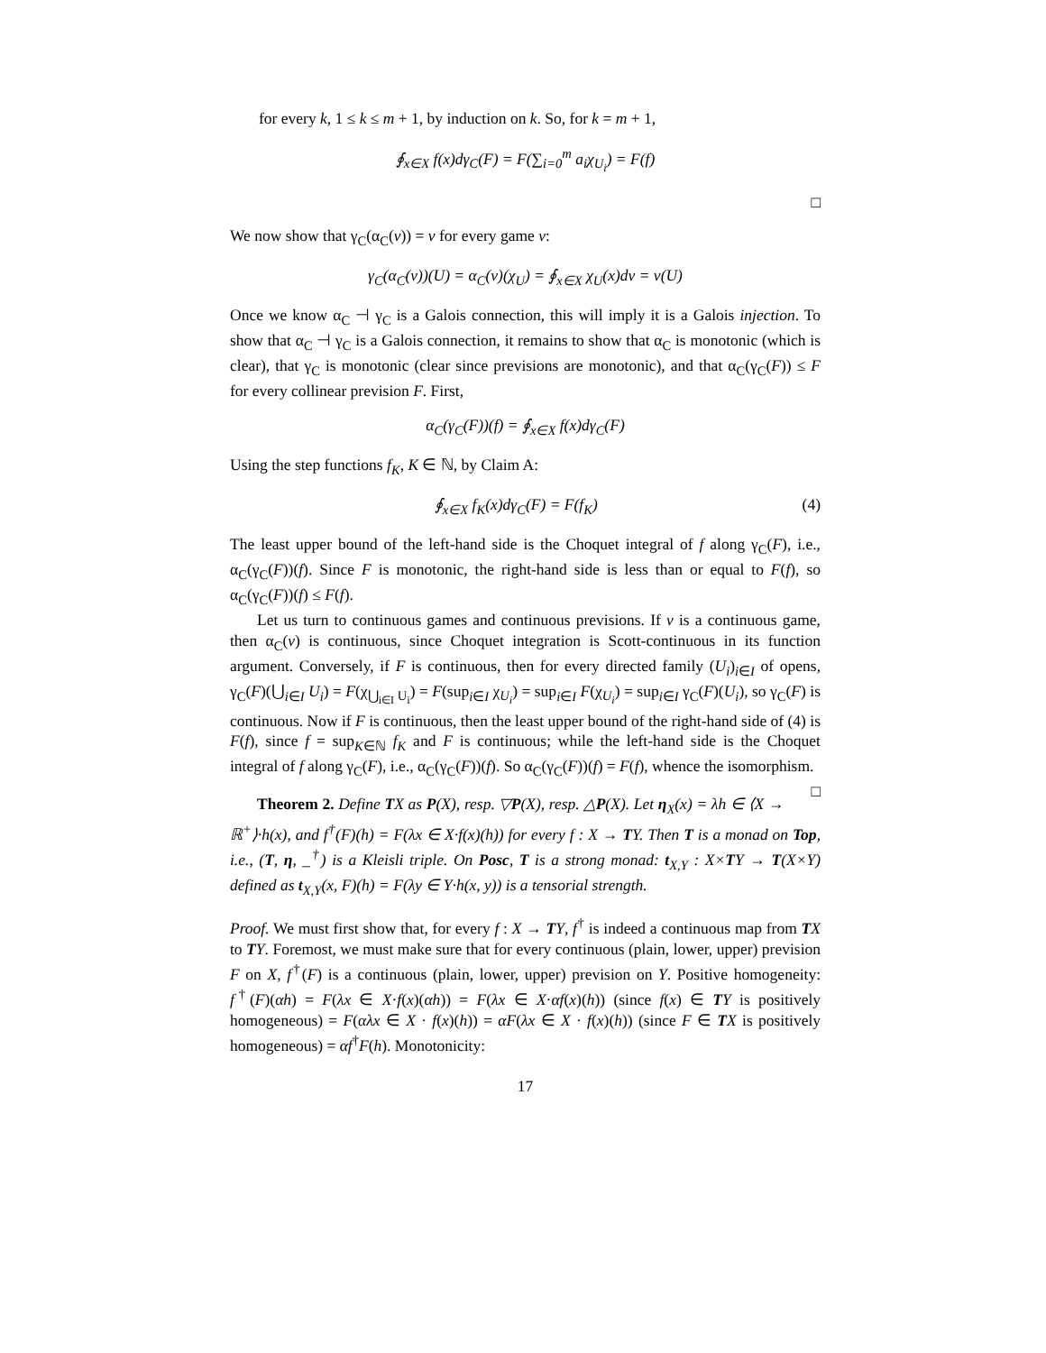for every k, 1 ≤ k ≤ m + 1, by induction on k. So, for k = m + 1,
∮<sub>x∈X</sub> f(x)dγ<sub>C</sub>(F) = F(∑<sub>i=0</sub><sup>m</sup> a<sub>i</sub>χ<sub>U<sub>i</sub></sub>) = F(f)
□
We now show that γ<sub>C</sub>(α<sub>C</sub>(ν)) = ν for every game ν:
γ<sub>C</sub>(α<sub>C</sub>(ν))(U) = α<sub>C</sub>(ν)(χ<sub>U</sub>) = ∮<sub>x∈X</sub> χ<sub>U</sub>(x)dν = ν(U)
Once we know α<sub>C</sub> ⊣ γ<sub>C</sub> is a Galois connection, this will imply it is a Galois injection. To show that α<sub>C</sub> ⊣ γ<sub>C</sub> is a Galois connection, it remains to show that α<sub>C</sub> is monotonic (which is clear), that γ<sub>C</sub> is monotonic (clear since previsions are monotonic), and that α<sub>C</sub>(γ<sub>C</sub>(F)) ≤ F for every collinear prevision F. First,
α<sub>C</sub>(γ<sub>C</sub>(F))(f) = ∮<sub>x∈X</sub> f(x)dγ<sub>C</sub>(F)
Using the step functions f<sub>K</sub>, K ∈ ℕ, by Claim A:
∮<sub>x∈X</sub> f<sub>K</sub>(x)dγ<sub>C</sub>(F) = F(f<sub>K</sub>) (4)
The least upper bound of the left-hand side is the Choquet integral of f along γ<sub>C</sub>(F), i.e., α<sub>C</sub>(γ<sub>C</sub>(F))(f). Since F is monotonic, the right-hand side is less than or equal to F(f), so α<sub>C</sub>(γ<sub>C</sub>(F))(f) ≤ F(f).
Let us turn to continuous games and continuous previsions. If ν is a continuous game, then α<sub>C</sub>(ν) is continuous, since Choquet integration is Scott-continuous in its function argument. Conversely, if F is continuous, then for every directed family (U<sub>i</sub>)<sub>i∈I</sub> of opens, γ<sub>C</sub>(F)(⋃<sub>i∈I</sub> U<sub>i</sub>) = F(χ<sub>⋃<sub>i∈I</sub> U<sub>i</sub></sub>) = F(sup<sub>i∈I</sub> χ<sub>U<sub>i</sub></sub>) = sup<sub>i∈I</sub> F(χ<sub>U<sub>i</sub></sub>) = sup<sub>i∈I</sub> γ<sub>C</sub>(F)(U<sub>i</sub>), so γ<sub>C</sub>(F) is continuous. Now if F is continuous, then the least upper bound of the right-hand side of (4) is F(f), since f = sup<sub>K∈ℕ</sub> f<sub>K</sub> and F is continuous; while the left-hand side is the Choquet integral of f along γ<sub>C</sub>(F), i.e., α<sub>C</sub>(γ<sub>C</sub>(F))(f). So α<sub>C</sub>(γ<sub>C</sub>(F))(f) = F(f), whence the isomorphism. □
Theorem 2. Define TX as P(X), resp. ▽P(X), resp. △P(X). Let η<sub>X</sub>(x) = λh ∈ ⟨X → ℝ<sup>+</sup>⟩·h(x), and f<sup>†</sup>(F)(h) = F(λx ∈ X·f(x)(h)) for every f : X → TY. Then T is a monad on Top, i.e., (T, η, _<sup>†</sup>) is a Kleisli triple. On Posc, T is a strong monad: t<sub>X,Y</sub> : X×TY → T(X×Y) defined as t<sub>X,Y</sub>(x, F)(h) = F(λy ∈ Y·h(x, y)) is a tensorial strength.
Proof. We must first show that, for every f : X → TY, f<sup>†</sup> is indeed a continuous map from TX to TY. Foremost, we must make sure that for every continuous (plain, lower, upper) prevision F on X, f<sup>†</sup>(F) is a continuous (plain, lower, upper) prevision on Y. Positive homogeneity: f<sup>†</sup>(F)(αh) = F(λx ∈ X·f(x)(αh)) = F(λx ∈ X·αf(x)(h)) (since f(x) ∈ TY is positively homogeneous) = F(αλx ∈ X · f(x)(h)) = αF(λx ∈ X · f(x)(h)) (since F ∈ TX is positively homogeneous) = αf<sup>†</sup>F(h). Monotonicity:
17